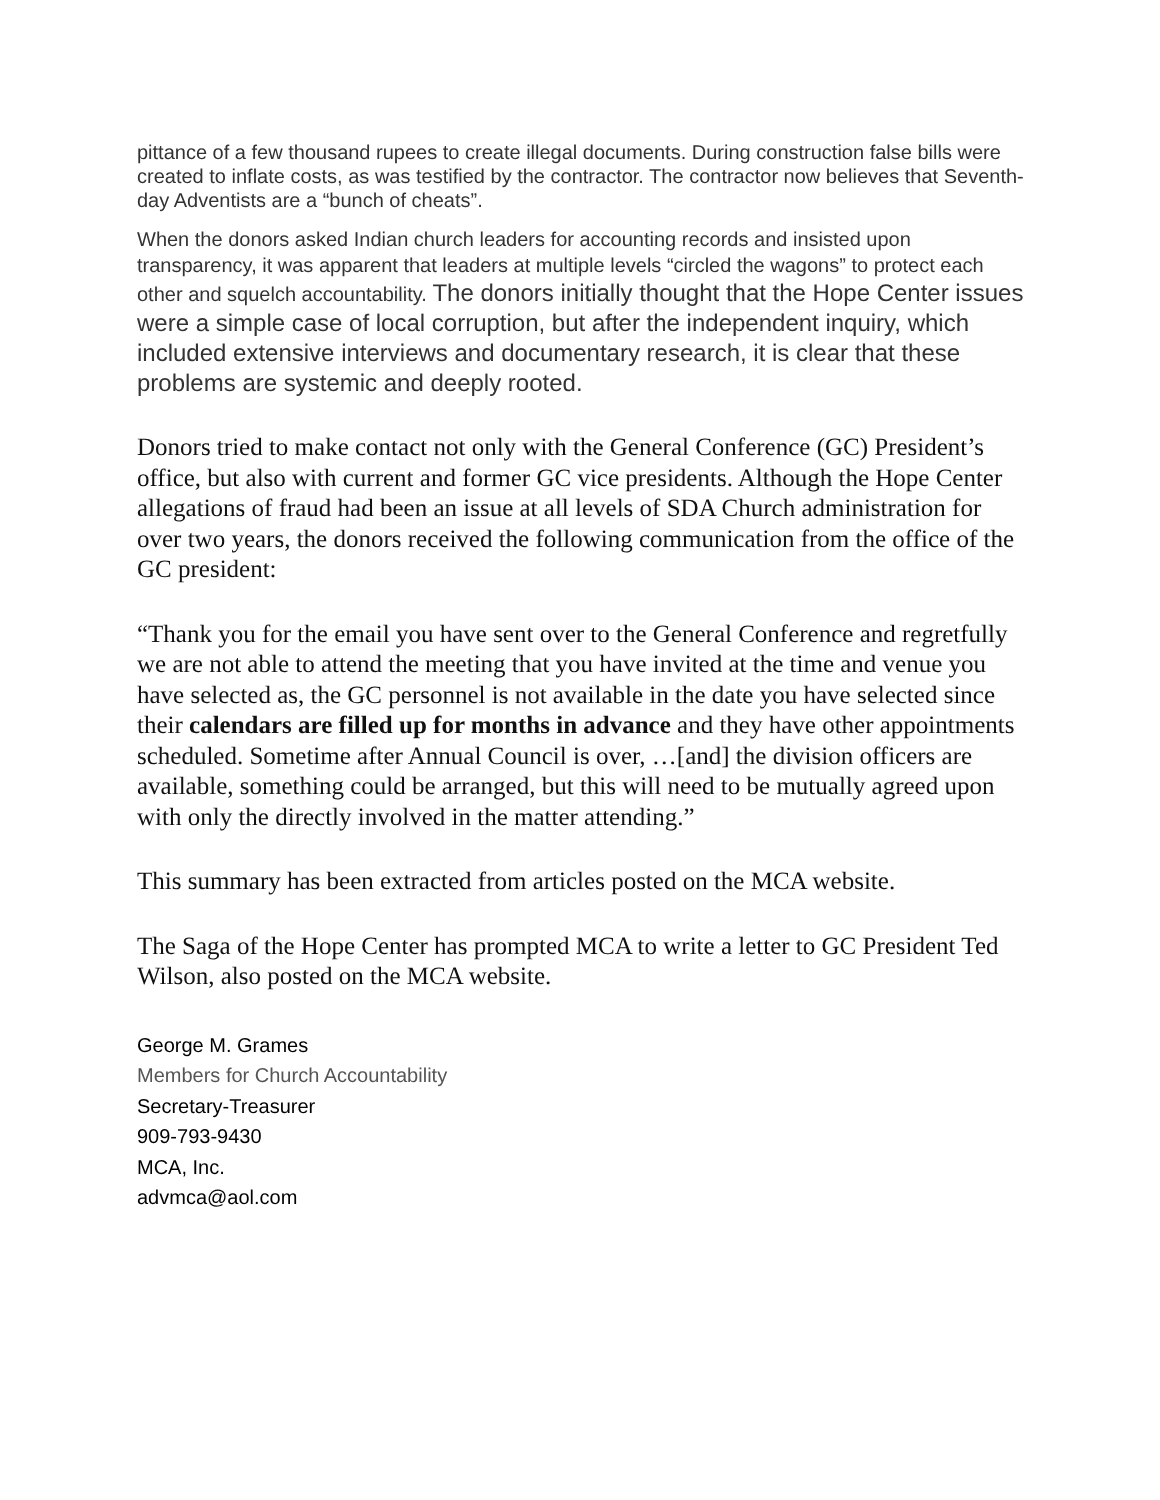pittance of a few thousand rupees to create illegal documents. During construction false bills were created to inflate costs, as was testified by the contractor. The contractor now believes that Seventh-day Adventists are a “bunch of cheats”.
When the donors asked Indian church leaders for accounting records and insisted upon transparency, it was apparent that leaders at multiple levels “circled the wagons” to protect each other and squelch accountability. The donors initially thought that the Hope Center issues were a simple case of local corruption, but after the independent inquiry, which included extensive interviews and documentary research, it is clear that these problems are systemic and deeply rooted.
Donors tried to make contact not only with the General Conference (GC) President’s office, but also with current and former GC vice presidents. Although the Hope Center allegations of fraud had been an issue at all levels of SDA Church administration for over two years, the donors received the following communication from the office of the GC president:
“Thank you for the email you have sent over to the General Conference and regretfully we are not able to attend the meeting that you have invited at the time and venue you have selected as, the GC personnel is not available in the date you have selected since their calendars are filled up for months in advance and they have other appointments scheduled. Sometime after Annual Council is over, …[and] the division officers are available, something could be arranged, but this will need to be mutually agreed upon with only the directly involved in the matter attending.”
This summary has been extracted from articles posted on the MCA website.
The Saga of the Hope Center has prompted MCA to write a letter to GC President Ted Wilson, also posted on the MCA website.
George M. Grames
Members for Church Accountability
Secretary-Treasurer
909-793-9430
MCA, Inc.
advmca@aol.com